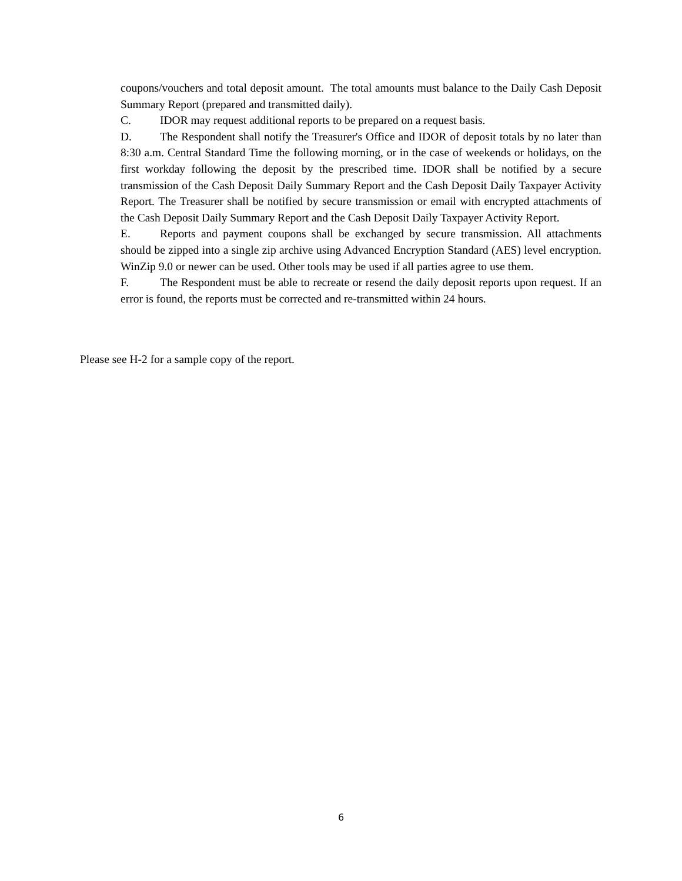coupons/vouchers and total deposit amount. The total amounts must balance to the Daily Cash Deposit Summary Report (prepared and transmitted daily).
C. IDOR may request additional reports to be prepared on a request basis.
D. The Respondent shall notify the Treasurer's Office and IDOR of deposit totals by no later than 8:30 a.m. Central Standard Time the following morning, or in the case of weekends or holidays, on the first workday following the deposit by the prescribed time. IDOR shall be notified by a secure transmission of the Cash Deposit Daily Summary Report and the Cash Deposit Daily Taxpayer Activity Report. The Treasurer shall be notified by secure transmission or email with encrypted attachments of the Cash Deposit Daily Summary Report and the Cash Deposit Daily Taxpayer Activity Report.
E. Reports and payment coupons shall be exchanged by secure transmission. All attachments should be zipped into a single zip archive using Advanced Encryption Standard (AES) level encryption. WinZip 9.0 or newer can be used. Other tools may be used if all parties agree to use them.
F. The Respondent must be able to recreate or resend the daily deposit reports upon request. If an error is found, the reports must be corrected and re-transmitted within 24 hours.
Please see H-2 for a sample copy of the report.
6